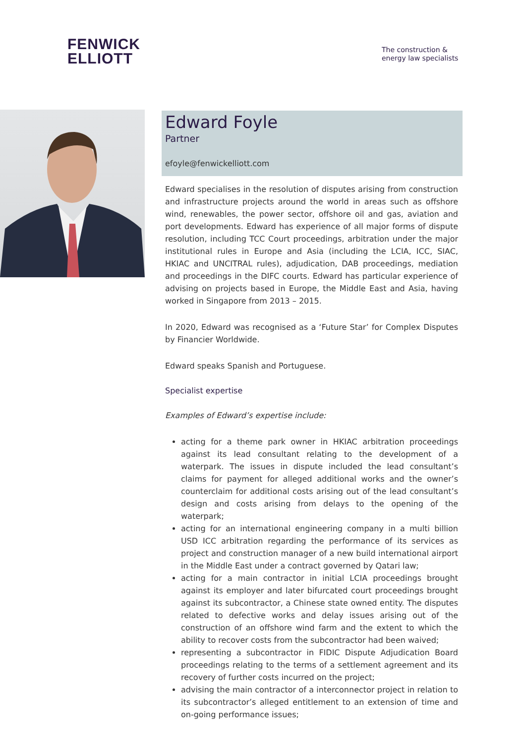FENWICK
ELLIOTT
The construction &
energy law specialists
Edward Foyle
Partner
efoyle@fenwickelliott.com
Edward specialises in the resolution of disputes arising from construction and infrastructure projects around the world in areas such as offshore wind, renewables, the power sector, offshore oil and gas, aviation and port developments. Edward has experience of all major forms of dispute resolution, including TCC Court proceedings, arbitration under the major institutional rules in Europe and Asia (including the LCIA, ICC, SIAC, HKIAC and UNCITRAL rules), adjudication, DAB proceedings, mediation and proceedings in the DIFC courts. Edward has particular experience of advising on projects based in Europe, the Middle East and Asia, having worked in Singapore from 2013 – 2015.
In 2020, Edward was recognised as a ‘Future Star’ for Complex Disputes by Financier Worldwide.
Edward speaks Spanish and Portuguese.
Specialist expertise
Examples of Edward’s expertise include:
acting for a theme park owner in HKIAC arbitration proceedings against its lead consultant relating to the development of a waterpark. The issues in dispute included the lead consultant’s claims for payment for alleged additional works and the owner’s counterclaim for additional costs arising out of the lead consultant’s design and costs arising from delays to the opening of the waterpark;
acting for an international engineering company in a multi billion USD ICC arbitration regarding the performance of its services as project and construction manager of a new build international airport in the Middle East under a contract governed by Qatari law;
acting for a main contractor in initial LCIA proceedings brought against its employer and later bifurcated court proceedings brought against its subcontractor, a Chinese state owned entity. The disputes related to defective works and delay issues arising out of the construction of an offshore wind farm and the extent to which the ability to recover costs from the subcontractor had been waived;
representing a subcontractor in FIDIC Dispute Adjudication Board proceedings relating to the terms of a settlement agreement and its recovery of further costs incurred on the project;
advising the main contractor of a interconnector project in relation to its subcontractor’s alleged entitlement to an extension of time and on-going performance issues;